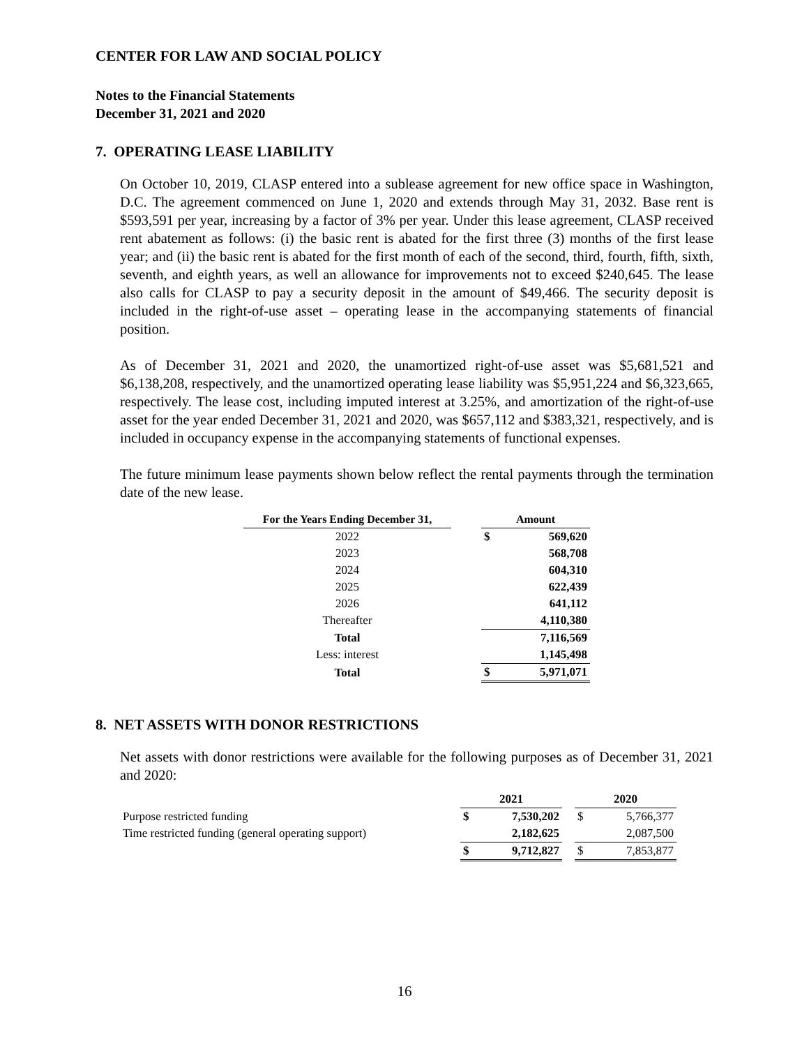CENTER FOR LAW AND SOCIAL POLICY
Notes to the Financial Statements
December 31, 2021 and 2020
7. OPERATING LEASE LIABILITY
On October 10, 2019, CLASP entered into a sublease agreement for new office space in Washington, D.C. The agreement commenced on June 1, 2020 and extends through May 31, 2032. Base rent is $593,591 per year, increasing by a factor of 3% per year. Under this lease agreement, CLASP received rent abatement as follows: (i) the basic rent is abated for the first three (3) months of the first lease year; and (ii) the basic rent is abated for the first month of each of the second, third, fourth, fifth, sixth, seventh, and eighth years, as well an allowance for improvements not to exceed $240,645. The lease also calls for CLASP to pay a security deposit in the amount of $49,466. The security deposit is included in the right-of-use asset – operating lease in the accompanying statements of financial position.
As of December 31, 2021 and 2020, the unamortized right-of-use asset was $5,681,521 and $6,138,208, respectively, and the unamortized operating lease liability was $5,951,224 and $6,323,665, respectively. The lease cost, including imputed interest at 3.25%, and amortization of the right-of-use asset for the year ended December 31, 2021 and 2020, was $657,112 and $383,321, respectively, and is included in occupancy expense in the accompanying statements of functional expenses.
The future minimum lease payments shown below reflect the rental payments through the termination date of the new lease.
| For the Years Ending December 31, | | Amount | |
| --- | --- | --- | --- |
| 2022 | | $ | 569,620 |
| 2023 | | | 568,708 |
| 2024 | | | 604,310 |
| 2025 | | | 622,439 |
| 2026 | | | 641,112 |
| Thereafter | | | 4,110,380 |
| Total | | | 7,116,569 |
| Less: interest | | | 1,145,498 |
| Total | | $ | 5,971,071 |
8. NET ASSETS WITH DONOR RESTRICTIONS
Net assets with donor restrictions were available for the following purposes as of December 31, 2021 and 2020:
| | 2021 | | | 2020 | |
| --- | --- | --- | --- | --- | --- |
| Purpose restricted funding | $ | 7,530,202 | | $ | 5,766,377 |
| Time restricted funding (general operating support) | | 2,182,625 | | | 2,087,500 |
| | $ | 9,712,827 | | $ | 7,853,877 |
16